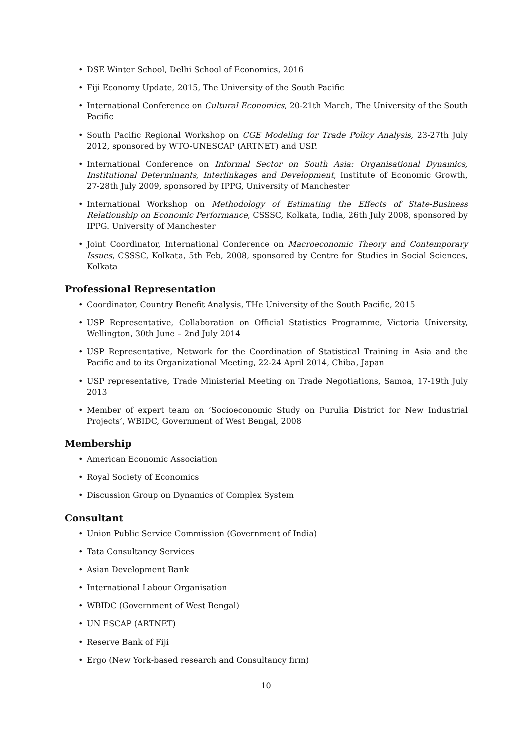• DSE Winter School, Delhi School of Economics, 2016
• Fiji Economy Update, 2015, The University of the South Pacific
• International Conference on Cultural Economics, 20-21th March, The University of the South Pacific
• South Pacific Regional Workshop on CGE Modeling for Trade Policy Analysis, 23-27th July 2012, sponsored by WTO-UNESCAP (ARTNET) and USP.
• International Conference on Informal Sector on South Asia: Organisational Dynamics, Institutional Determinants, Interlinkages and Development, Institute of Economic Growth, 27-28th July 2009, sponsored by IPPG, University of Manchester
• International Workshop on Methodology of Estimating the Effects of State-Business Relationship on Economic Performance, CSSSC, Kolkata, India, 26th July 2008, sponsored by IPPG. University of Manchester
• Joint Coordinator, International Conference on Macroeconomic Theory and Contemporary Issues, CSSSC, Kolkata, 5th Feb, 2008, sponsored by Centre for Studies in Social Sciences, Kolkata
Professional Representation
• Coordinator, Country Benefit Analysis, THe University of the South Pacific, 2015
• USP Representative, Collaboration on Official Statistics Programme, Victoria University, Wellington, 30th June – 2nd July 2014
• USP Representative, Network for the Coordination of Statistical Training in Asia and the Pacific and to its Organizational Meeting, 22-24 April 2014, Chiba, Japan
• USP representative, Trade Ministerial Meeting on Trade Negotiations, Samoa, 17-19th July 2013
• Member of expert team on ‘Socioeconomic Study on Purulia District for New Industrial Projects’, WBIDC, Government of West Bengal, 2008
Membership
• American Economic Association
• Royal Society of Economics
• Discussion Group on Dynamics of Complex System
Consultant
• Union Public Service Commission (Government of India)
• Tata Consultancy Services
• Asian Development Bank
• International Labour Organisation
• WBIDC (Government of West Bengal)
• UN ESCAP (ARTNET)
• Reserve Bank of Fiji
• Ergo (New York-based research and Consultancy firm)
10